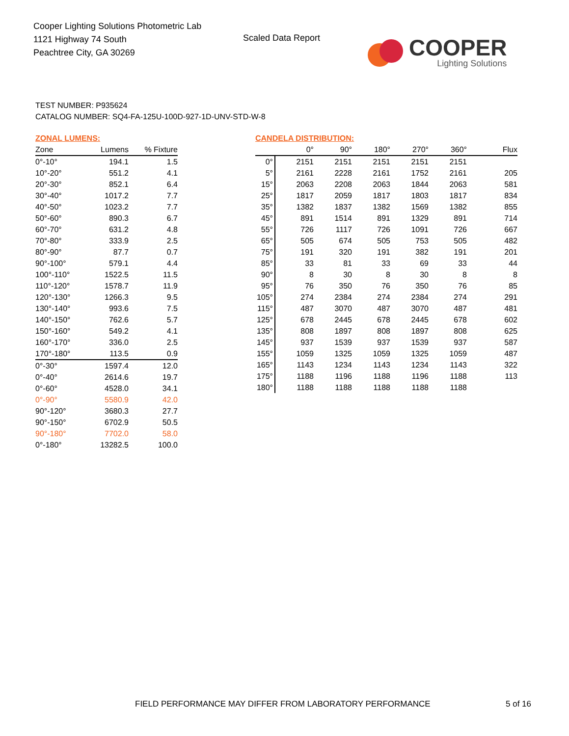Cooper Lighting Solutions Photometric Lab
1121 Highway 74 South
Peachtree City, GA 30269
Scaled Data Report
COOPER
Lighting Solutions
TEST NUMBER: P935624
CATALOG NUMBER: SQ4-FA-125U-100D-927-1D-UNV-STD-W-8
ZONAL LUMENS:
| Zone | Lumens | % Fixture |
| --- | --- | --- |
| 0°-10° | 194.1 | 1.5 |
| 10°-20° | 551.2 | 4.1 |
| 20°-30° | 852.1 | 6.4 |
| 30°-40° | 1017.2 | 7.7 |
| 40°-50° | 1023.2 | 7.7 |
| 50°-60° | 890.3 | 6.7 |
| 60°-70° | 631.2 | 4.8 |
| 70°-80° | 333.9 | 2.5 |
| 80°-90° | 87.7 | 0.7 |
| 90°-100° | 579.1 | 4.4 |
| 100°-110° | 1522.5 | 11.5 |
| 110°-120° | 1578.7 | 11.9 |
| 120°-130° | 1266.3 | 9.5 |
| 130°-140° | 993.6 | 7.5 |
| 140°-150° | 762.6 | 5.7 |
| 150°-160° | 549.2 | 4.1 |
| 160°-170° | 336.0 | 2.5 |
| 170°-180° | 113.5 | 0.9 |
| 0°-30° | 1597.4 | 12.0 |
| 0°-40° | 2614.6 | 19.7 |
| 0°-60° | 4528.0 | 34.1 |
| 0°-90° | 5580.9 | 42.0 |
| 90°-120° | 3680.3 | 27.7 |
| 90°-150° | 6702.9 | 50.5 |
| 90°-180° | 7702.0 | 58.0 |
| 0°-180° | 13282.5 | 100.0 |
CANDELA DISTRIBUTION:
| | 0° | 90° | 180° | 270° | 360° | Flux |
| --- | --- | --- | --- | --- | --- | --- |
| 0° | 2151 | 2151 | 2151 | 2151 | 2151 | |
| 5° | 2161 | 2228 | 2161 | 1752 | 2161 | 205 |
| 15° | 2063 | 2208 | 2063 | 1844 | 2063 | 581 |
| 25° | 1817 | 2059 | 1817 | 1803 | 1817 | 834 |
| 35° | 1382 | 1837 | 1382 | 1569 | 1382 | 855 |
| 45° | 891 | 1514 | 891 | 1329 | 891 | 714 |
| 55° | 726 | 1117 | 726 | 1091 | 726 | 667 |
| 65° | 505 | 674 | 505 | 753 | 505 | 482 |
| 75° | 191 | 320 | 191 | 382 | 191 | 201 |
| 85° | 33 | 81 | 33 | 69 | 33 | 44 |
| 90° | 8 | 30 | 8 | 30 | 8 | 8 |
| 95° | 76 | 350 | 76 | 350 | 76 | 85 |
| 105° | 274 | 2384 | 274 | 2384 | 274 | 291 |
| 115° | 487 | 3070 | 487 | 3070 | 487 | 481 |
| 125° | 678 | 2445 | 678 | 2445 | 678 | 602 |
| 135° | 808 | 1897 | 808 | 1897 | 808 | 625 |
| 145° | 937 | 1539 | 937 | 1539 | 937 | 587 |
| 155° | 1059 | 1325 | 1059 | 1325 | 1059 | 487 |
| 165° | 1143 | 1234 | 1143 | 1234 | 1143 | 322 |
| 175° | 1188 | 1196 | 1188 | 1196 | 1188 | 113 |
| 180° | 1188 | 1188 | 1188 | 1188 | 1188 | |
FIELD PERFORMANCE MAY DIFFER FROM LABORATORY PERFORMANCE
5 of 16